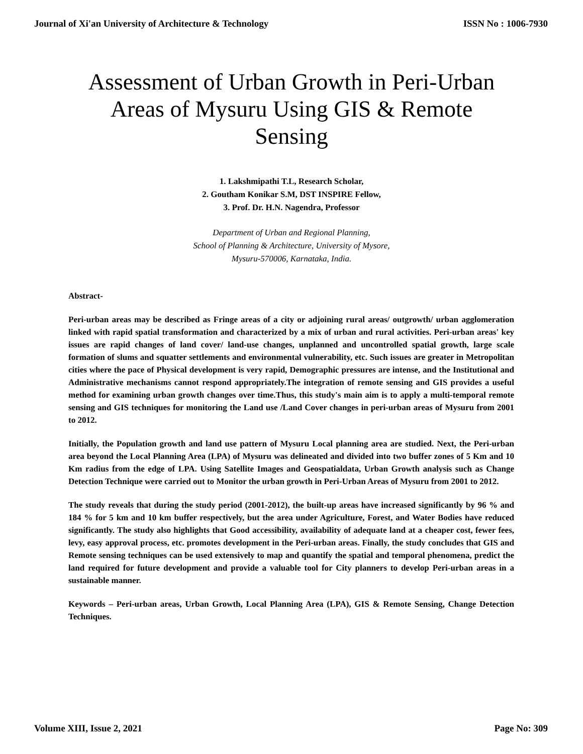Journal of Xi'an University of Architecture & Technology ISSN No : 1006-7930
Assessment of Urban Growth in Peri-Urban Areas of Mysuru Using GIS & Remote Sensing
1. Lakshmipathi T.L, Research Scholar,
2. Goutham Konikar S.M, DST INSPIRE Fellow,
3. Prof. Dr. H.N. Nagendra, Professor
Department of Urban and Regional Planning,
School of Planning & Architecture, University of Mysore,
Mysuru-570006, Karnataka, India.
Abstract-
Peri-urban areas may be described as Fringe areas of a city or adjoining rural areas/ outgrowth/ urban agglomeration linked with rapid spatial transformation and characterized by a mix of urban and rural activities. Peri-urban areas' key issues are rapid changes of land cover/ land-use changes, unplanned and uncontrolled spatial growth, large scale formation of slums and squatter settlements and environmental vulnerability, etc. Such issues are greater in Metropolitan cities where the pace of Physical development is very rapid, Demographic pressures are intense, and the Institutional and Administrative mechanisms cannot respond appropriately.The integration of remote sensing and GIS provides a useful method for examining urban growth changes over time.Thus, this study's main aim is to apply a multi-temporal remote sensing and GIS techniques for monitoring the Land use /Land Cover changes in peri-urban areas of Mysuru from 2001 to 2012.
Initially, the Population growth and land use pattern of Mysuru Local planning area are studied. Next, the Peri-urban area beyond the Local Planning Area (LPA) of Mysuru was delineated and divided into two buffer zones of 5 Km and 10 Km radius from the edge of LPA. Using Satellite Images and Geospatialdata, Urban Growth analysis such as Change Detection Technique were carried out to Monitor the urban growth in Peri-Urban Areas of Mysuru from 2001 to 2012.
The study reveals that during the study period (2001-2012), the built-up areas have increased significantly by 96 % and 184 % for 5 km and 10 km buffer respectively, but the area under Agriculture, Forest, and Water Bodies have reduced significantly. The study also highlights that Good accessibility, availability of adequate land at a cheaper cost, fewer fees, levy, easy approval process, etc. promotes development in the Peri-urban areas. Finally, the study concludes that GIS and Remote sensing techniques can be used extensively to map and quantify the spatial and temporal phenomena, predict the land required for future development and provide a valuable tool for City planners to develop Peri-urban areas in a sustainable manner.
Keywords – Peri-urban areas, Urban Growth, Local Planning Area (LPA), GIS & Remote Sensing, Change Detection Techniques.
Volume XIII, Issue 2, 2021 Page No: 309